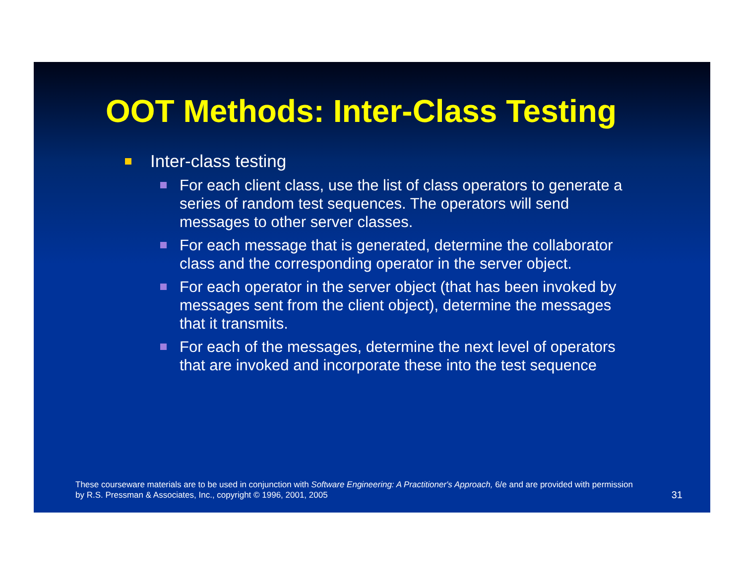OOT Methods: Inter-Class Testing
Inter-class testing
For each client class, use the list of class operators to generate a series of random test sequences. The operators will send messages to other server classes.
For each message that is generated, determine the collaborator class and the corresponding operator in the server object.
For each operator in the server object (that has been invoked by messages sent from the client object), determine the messages that it transmits.
For each of the messages, determine the next level of operators that are invoked and incorporate these into the test sequence
These courseware materials are to be used in conjunction with Software Engineering: A Practitioner's Approach, 6/e and are provided with permission by R.S. Pressman & Associates, Inc., copyright © 1996, 2001, 2005
31